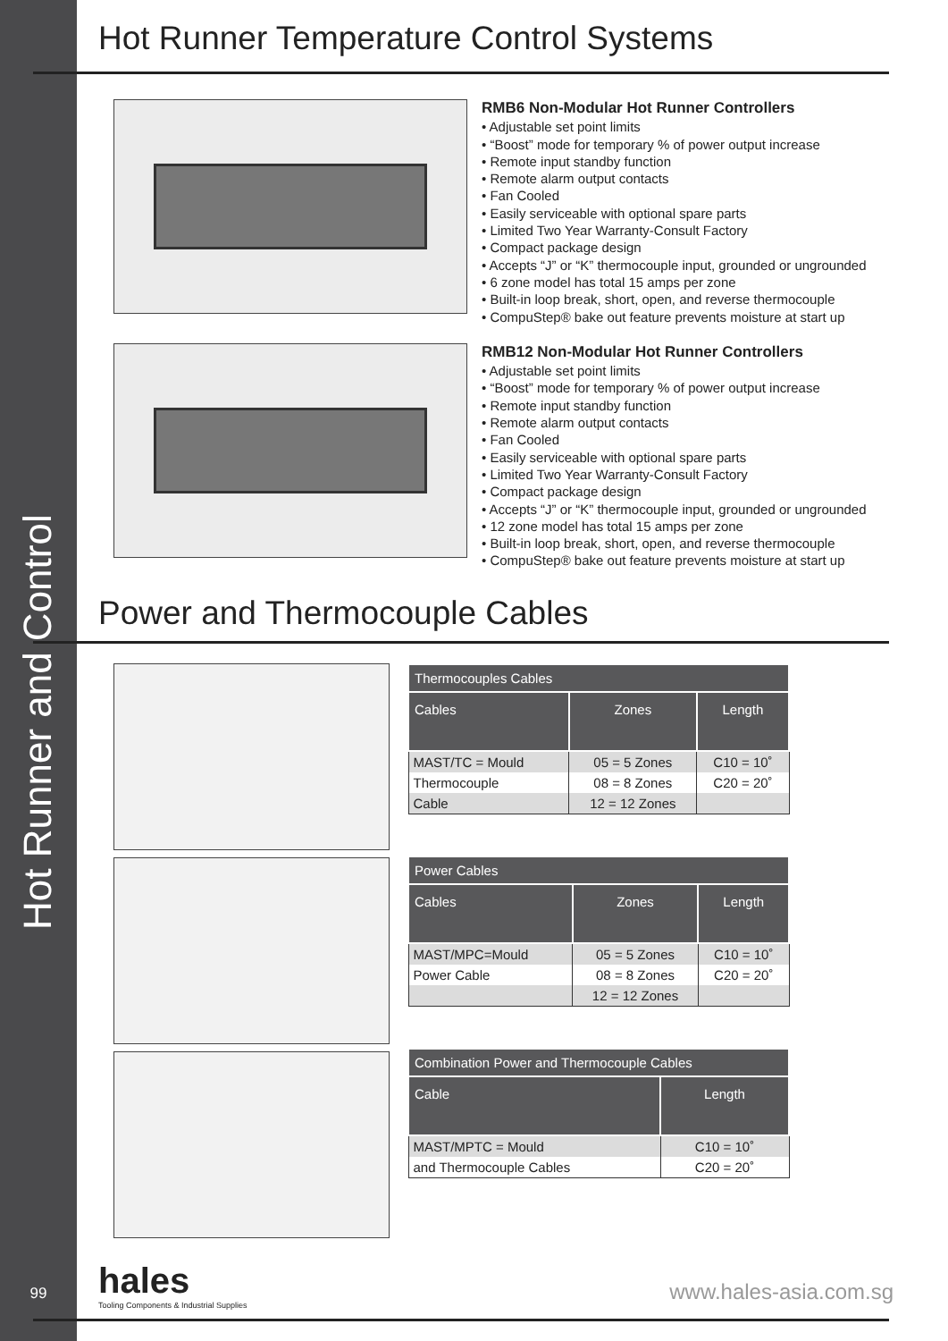Hot Runner and Control
Hot Runner Temperature Control Systems
RMB6 Non-Modular Hot Runner Controllers
• Adjustable set point limits
• “Boost” mode for temporary % of power output increase
• Remote input standby function
• Remote alarm output contacts
• Fan Cooled
• Easily serviceable with optional spare parts
• Limited Two Year Warranty-Consult Factory
• Compact package design
• Accepts “J” or “K” thermocouple input, grounded or ungrounded
• 6 zone model has total 15 amps per zone
• Built-in loop break, short, open, and reverse thermocouple
• CompuStep® bake out feature prevents moisture at start up
RMB12 Non-Modular Hot Runner Controllers
• Adjustable set point limits
• “Boost” mode for temporary % of power output increase
• Remote input standby function
• Remote alarm output contacts
• Fan Cooled
• Easily serviceable with optional spare parts
• Limited Two Year Warranty-Consult Factory
• Compact package design
• Accepts “J” or “K” thermocouple input, grounded or ungrounded
• 12 zone model has total 15 amps per zone
• Built-in loop break, short, open, and reverse thermocouple
• CompuStep® bake out feature prevents moisture at start up
Power and Thermocouple Cables
| Thermocouples Cables | | |
| --- | --- | --- |
| Cables | Zones | Length |
| MAST/TC = Mould | 05 = 5 Zones | C10 = 10˚ |
| Thermocouple | 08 = 8 Zones | C20 = 20˚ |
| Cable | 12 = 12 Zones | |
| Power Cables | | |
| --- | --- | --- |
| Cables | Zones | Length |
| MAST/MPC=Mould | 05 = 5 Zones | C10 = 10˚ |
| Power Cable | 08 = 8 Zones | C20 = 20˚ |
| | 12 = 12 Zones | |
| Combination Power and Thermocouple Cables | |
| --- | --- |
| Cable | Length |
| MAST/MPTC = Mould | C10 = 10˚ |
| and Thermocouple Cables | C20 = 20˚ |
99
hales
Tooling Components & Industrial Supplies
www.hales-asia.com.sg